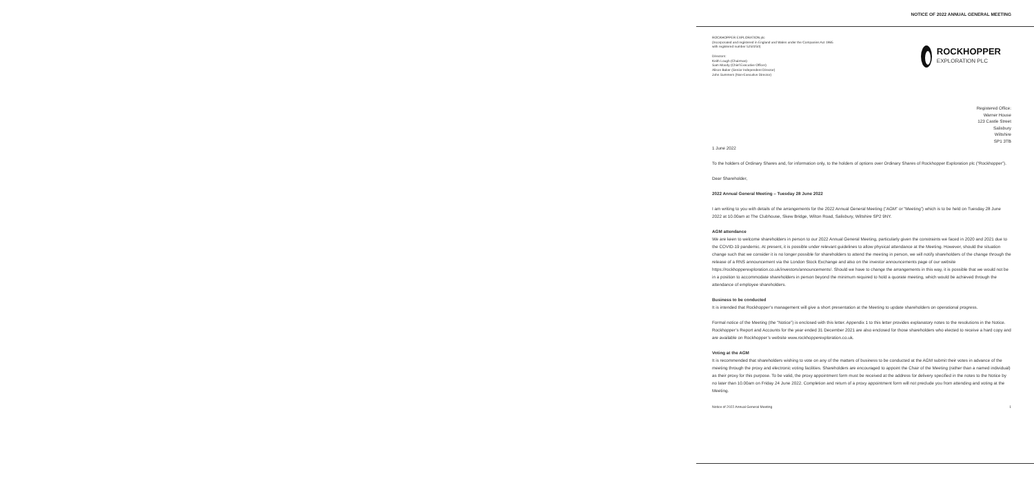NOTICE OF 2022 ANNUAL GENERAL MEETING
ROCKHOPPER EXPLORATION plc
(Incorporated and registered in England and Wales under the Companies Act 1985
with registered number 5250250)
Directors:
Keith Lough (Chairman)
Sam Moody (Chief Executive Officer)
Alison Baker (Senior Independent Director)
John Summers (Non-Executive Director)
ROCKHOPPER
EXPLORATION PLC
Registered Office:
Warner House
123 Castle Street
Salisbury
Wiltshire
SP1 3TB
1 June 2022
To the holders of Ordinary Shares and, for information only, to the holders of options over Ordinary Shares of Rockhopper Exploration plc (“Rockhopper”).
Dear Shareholder,
2022 Annual General Meeting – Tuesday 28 June 2022
I am writing to you with details of the arrangements for the 2022 Annual General Meeting (“AGM” or “Meeting”) which is to be held on Tuesday 28 June 2022 at 10.00am at The Clubhouse, Skew Bridge, Wilton Road, Salisbury, Wiltshire SP2 9NY.
AGM attendance
We are keen to welcome shareholders in person to our 2022 Annual General Meeting, particularly given the constraints we faced in 2020 and 2021 due to the COVID-19 pandemic. At present, it is possible under relevant guidelines to allow physical attendance at the Meeting. However, should the situation change such that we consider it is no longer possible for shareholders to attend the meeting in person, we will notify shareholders of the change through the release of a RNS announcement via the London Stock Exchange and also on the investor announcements page of our website https://rockhopperexploration.co.uk/investors/announcements/. Should we have to change the arrangements in this way, it is possible that we would not be in a position to accommodate shareholders in person beyond the minimum required to hold a quorate meeting, which would be achieved through the attendance of employee shareholders.
Business to be conducted
It is intended that Rockhopper’s management will give a short presentation at the Meeting to update shareholders on operational progress.
Formal notice of the Meeting (the “Notice”) is enclosed with this letter. Appendix 1 to this letter provides explanatory notes to the resolutions in the Notice. Rockhopper’s Report and Accounts for the year ended 31 December 2021 are also enclosed for those shareholders who elected to receive a hard copy and are available on Rockhopper’s website www.rockhopperexploration.co.uk.
Voting at the AGM
It is recommended that shareholders wishing to vote on any of the matters of business to be conducted at the AGM submit their votes in advance of the meeting through the proxy and electronic voting facilities. Shareholders are encouraged to appoint the Chair of the Meeting (rather than a named individual) as their proxy for this purpose. To be valid, the proxy appointment form must be received at the address for delivery specified in the notes to the Notice by no later than 10.00am on Friday 24 June 2022. Completion and return of a proxy appointment form will not preclude you from attending and voting at the Meeting.
Notice of 2022 Annual General Meeting 1